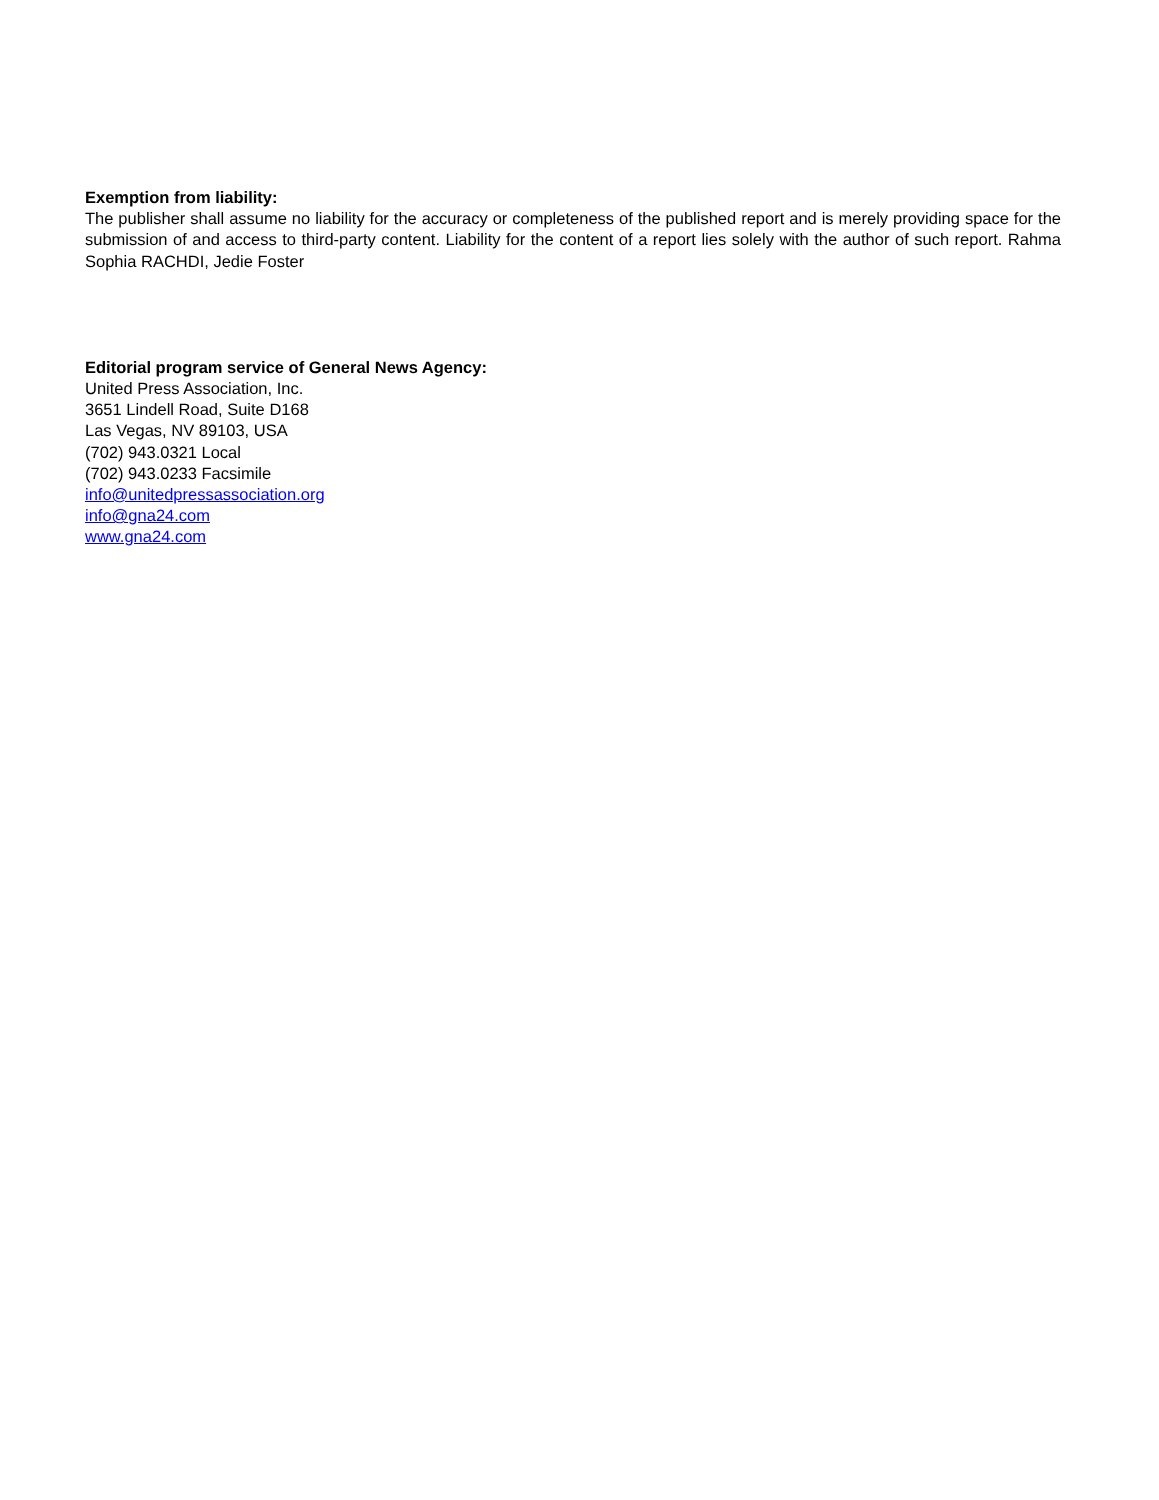Exemption from liability:
The publisher shall assume no liability for the accuracy or completeness of the published report and is merely providing space for the submission of and access to third-party content. Liability for the content of a report lies solely with the author of such report. Rahma Sophia RACHDI, Jedie Foster
Editorial program service of General News Agency:
United Press Association, Inc.
3651 Lindell Road, Suite D168
Las Vegas, NV 89103, USA
(702) 943.0321 Local
(702) 943.0233 Facsimile
info@unitedpressassociation.org
info@gna24.com
www.gna24.com